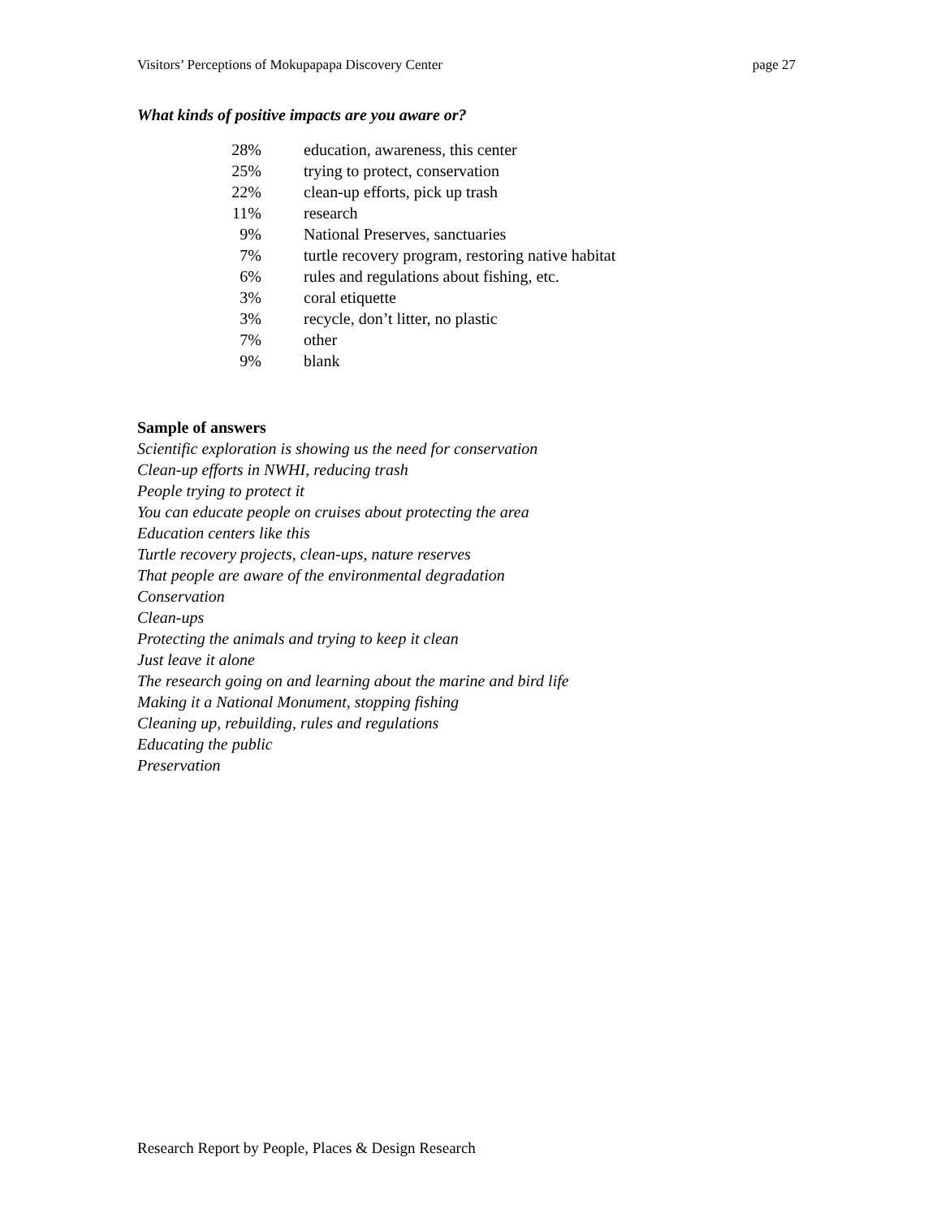Visitors’ Perceptions of Mokupapapa Discovery Center page 27
What kinds of positive impacts are you aware or?
| 28% | education, awareness, this center |
| 25% | trying to protect, conservation |
| 22% | clean-up efforts, pick up trash |
| 11% | research |
| 9% | National Preserves, sanctuaries |
| 7% | turtle recovery program, restoring native habitat |
| 6% | rules and regulations about fishing, etc. |
| 3% | coral etiquette |
| 3% | recycle, don’t litter, no plastic |
| 7% | other |
| 9% | blank |
Sample of answers
Scientific exploration is showing us the need for conservation
Clean-up efforts in NWHI, reducing trash
People trying to protect it
You can educate people on cruises about protecting the area
Education centers like this
Turtle recovery projects, clean-ups, nature reserves
That people are aware of the environmental degradation
Conservation
Clean-ups
Protecting the animals and trying to keep it clean
Just leave it alone
The research going on and learning about the marine and bird life
Making it a National Monument, stopping fishing
Cleaning up, rebuilding, rules and regulations
Educating the public
Preservation
Research Report by People, Places & Design Research